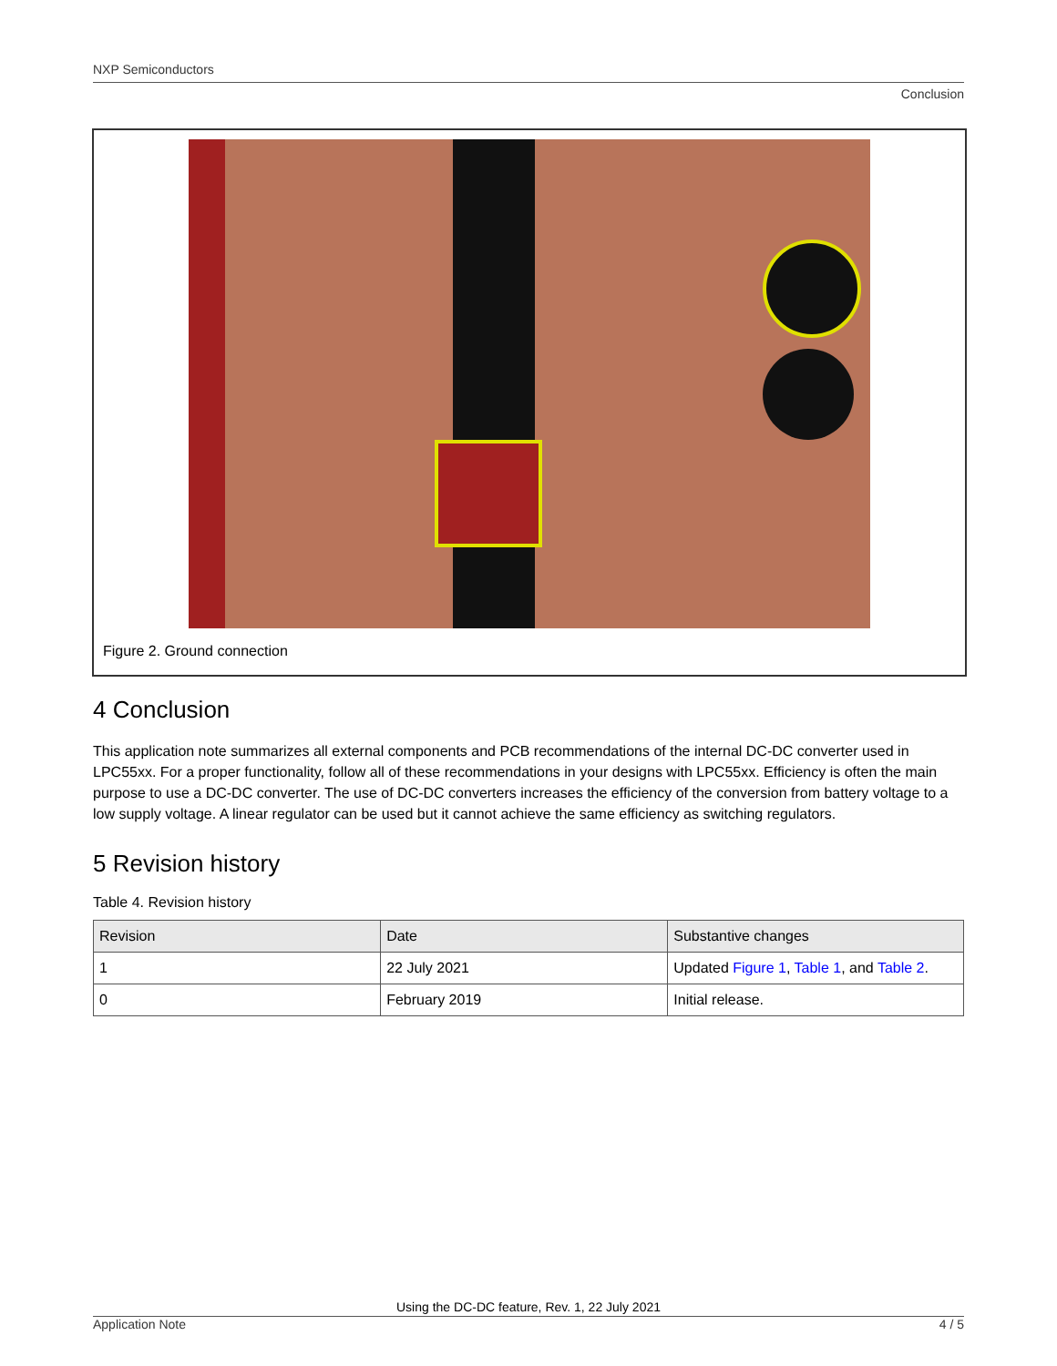NXP Semiconductors
Conclusion
Figure 2. Ground connection
4 Conclusion
This application note summarizes all external components and PCB recommendations of the internal DC-DC converter used in LPC55xx. For a proper functionality, follow all of these recommendations in your designs with LPC55xx. Efficiency is often the main purpose to use a DC-DC converter. The use of DC-DC converters increases the efficiency of the conversion from battery voltage to a low supply voltage. A linear regulator can be used but it cannot achieve the same efficiency as switching regulators.
5 Revision history
Table 4. Revision history
| Revision | Date | Substantive changes |
| --- | --- | --- |
| 1 | 22 July 2021 | Updated Figure 1 , Table 1 , and Table 2 . |
| 0 | February 2019 | Initial release. |
Using the DC-DC feature, Rev. 1, 22 July 2021
Application Note 4 / 5